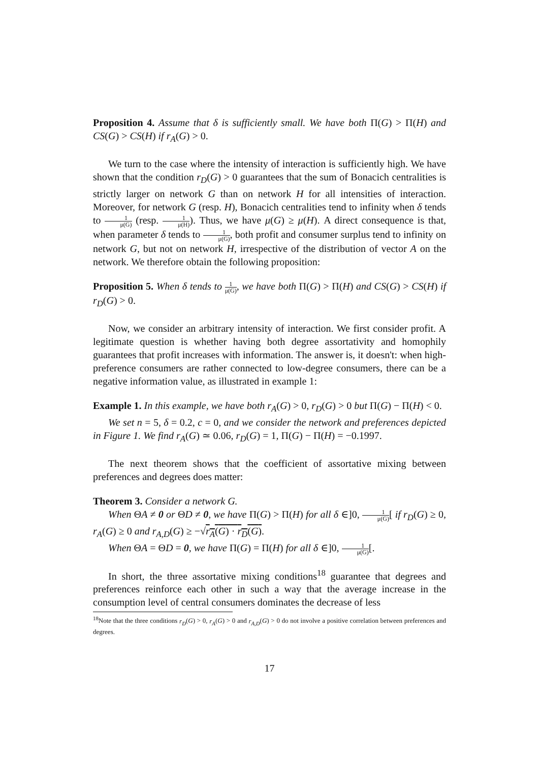Proposition 4. Assume that δ is sufficiently small. We have both Π(G) > Π(H) and CS(G) > CS(H) if r<sub>A</sub>(G) > 0.
We turn to the case where the intensity of interaction is sufficiently high. We have shown that the condition r<sub>D</sub>(G) > 0 guarantees that the sum of Bonacich centralities is strictly larger on network G than on network H for all intensities of interaction. Moreover, for network G (resp. H), Bonacich centralities tend to infinity when δ tends to 1 μ(G) (resp. 1 μ(H)). Thus, we have μ(G) ≥ μ(H). A direct consequence is that, when parameter δ tends to 1 μ(G), both profit and consumer surplus tend to infinity on network G, but not on network H, irrespective of the distribution of vector A on the network. We therefore obtain the following proposition:
Proposition 5. When δ tends to 1 μ(G), we have both Π(G) > Π(H) and CS(G) > CS(H) if r<sub>D</sub>(G) > 0.
Now, we consider an arbitrary intensity of interaction. We first consider profit. A legitimate question is whether having both degree assortativity and homophily guarantees that profit increases with information. The answer is, it doesn't: when high-preference consumers are rather connected to low-degree consumers, there can be a negative information value, as illustrated in example 1:
Example 1. In this example, we have both r<sub>A</sub>(G) > 0, r<sub>D</sub>(G) > 0 but Π(G) − Π(H) < 0.
We set n = 5, δ = 0.2, c = 0, and we consider the network and preferences depicted in Figure 1. We find r<sub>A</sub>(G) ≃ 0.06, r<sub>D</sub>(G) = 1, Π(G) − Π(H) = −0.1997.
The next theorem shows that the coefficient of assortative mixing between preferences and degrees does matter:
Theorem 3. Consider a network G.
When ΘA ≠ 0 or ΘD ≠ 0, we have Π(G) > Π(H) for all δ ∈]0, 1 μ(G)[ if r<sub>D</sub>(G) ≥ 0, r<sub>A</sub>(G) ≥ 0 and r<sub>A,D</sub>(G) ≥ −√r<sub>A</sub>(G) · r<sub>D</sub>(G).
When ΘA = ΘD = 0, we have Π(G) = Π(H) for all δ ∈]0, 1 μ(G)[.
In short, the three assortative mixing conditions<sup>18</sup> guarantee that degrees and preferences reinforce each other in such a way that the average increase in the consumption level of central consumers dominates the decrease of less
<sup>18</sup> Note that the three conditions r<sub>D</sub>(G) > 0, r<sub>A</sub>(G) > 0 and r<sub>A,D</sub>(G) > 0 do not involve a positive correlation between preferences and degrees.
17